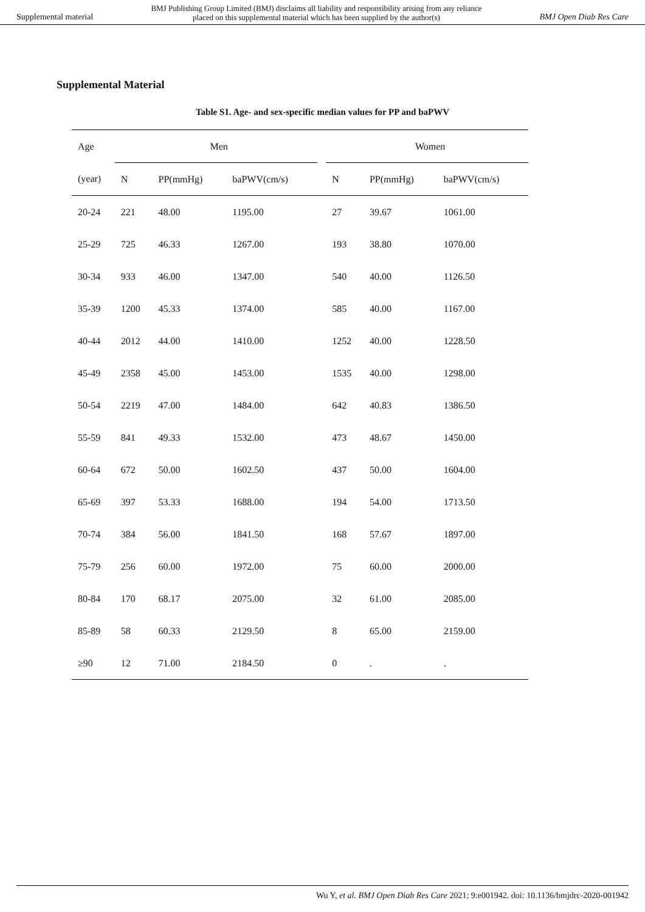Supplemental material BMJ Publishing Group Limited (BMJ) disclaims all liability and responsibility arising from any reliance
placed on this supplemental material which has been supplied by the author(s) BMJ Open Diab Res Care
Supplemental Material
Table S1. Age- and sex-specific median values for PP and baPWV
| Age | Men | | | | Women | | |
| --- | --- | --- | --- | --- | --- | --- | --- |
| (year) | N | PP(mmHg) | baPWV(cm/s) | | N | PP(mmHg) | baPWV(cm/s) |
| 20-24 | 221 | 48.00 | 1195.00 | | 27 | 39.67 | 1061.00 |
| 25-29 | 725 | 46.33 | 1267.00 | | 193 | 38.80 | 1070.00 |
| 30-34 | 933 | 46.00 | 1347.00 | | 540 | 40.00 | 1126.50 |
| 35-39 | 1200 | 45.33 | 1374.00 | | 585 | 40.00 | 1167.00 |
| 40-44 | 2012 | 44.00 | 1410.00 | | 1252 | 40.00 | 1228.50 |
| 45-49 | 2358 | 45.00 | 1453.00 | | 1535 | 40.00 | 1298.00 |
| 50-54 | 2219 | 47.00 | 1484.00 | | 642 | 40.83 | 1386.50 |
| 55-59 | 841 | 49.33 | 1532.00 | | 473 | 48.67 | 1450.00 |
| 60-64 | 672 | 50.00 | 1602.50 | | 437 | 50.00 | 1604.00 |
| 65-69 | 397 | 53.33 | 1688.00 | | 194 | 54.00 | 1713.50 |
| 70-74 | 384 | 56.00 | 1841.50 | | 168 | 57.67 | 1897.00 |
| 75-79 | 256 | 60.00 | 1972.00 | | 75 | 60.00 | 2000.00 |
| 80-84 | 170 | 68.17 | 2075.00 | | 32 | 61.00 | 2085.00 |
| 85-89 | 58 | 60.33 | 2129.50 | | 8 | 65.00 | 2159.00 |
| ≥90 | 12 | 71.00 | 2184.50 | | 0 | . | . |
Wu Y, et al. BMJ Open Diab Res Care 2021; 9:e001942. doi: 10.1136/bmjdrc-2020-001942